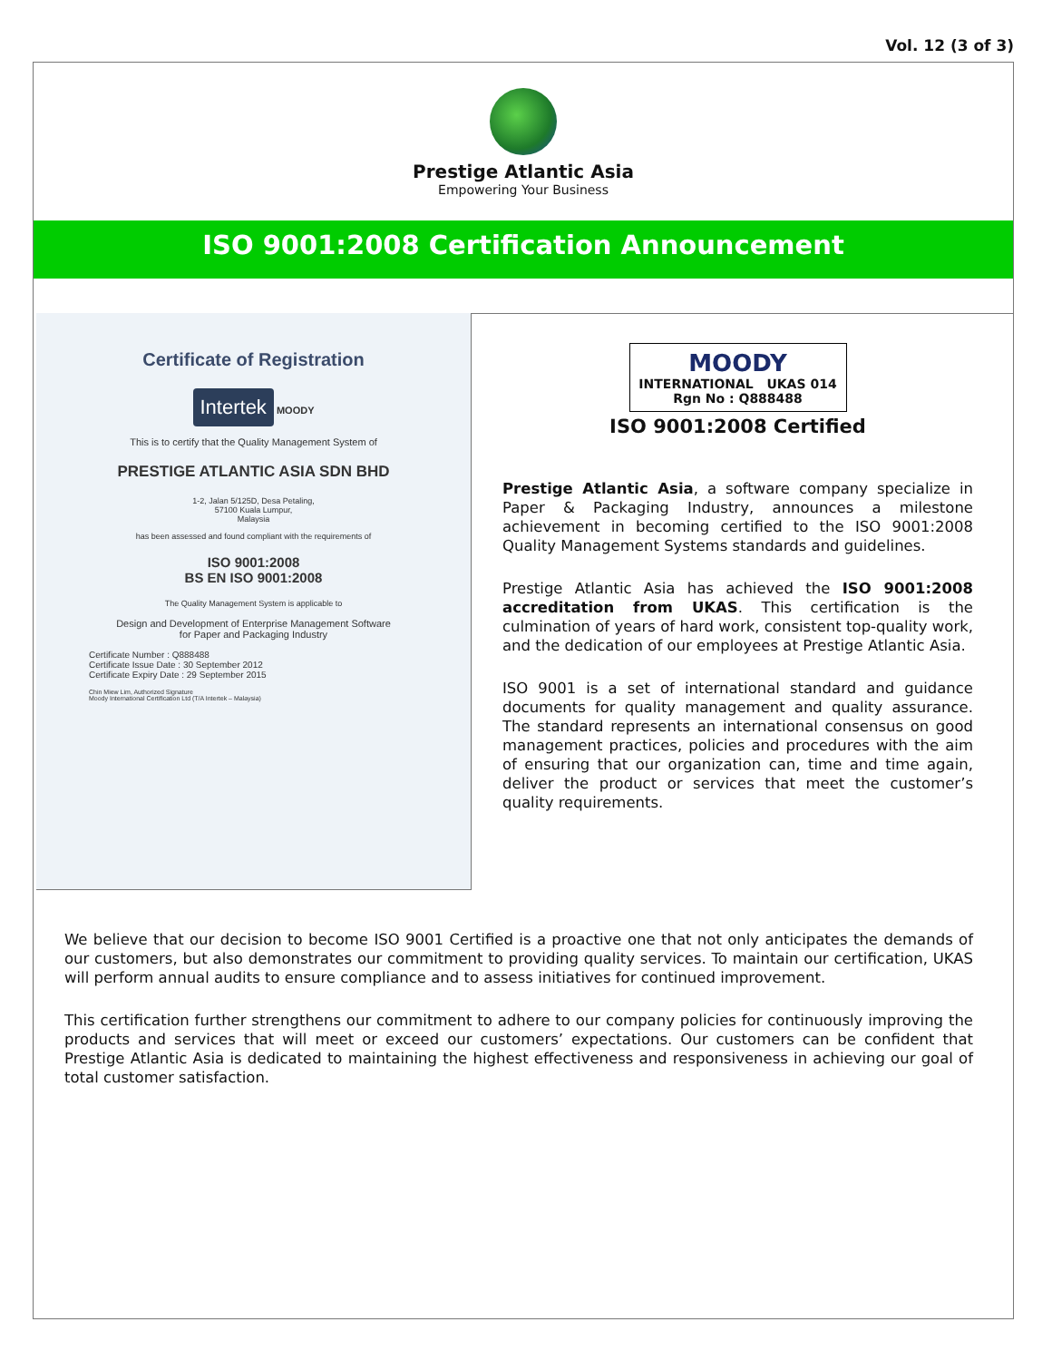Vol. 12 (3 of 3)
Prestige Atlantic Asia
Empowering Your Business
ISO 9001:2008 Certification Announcement
Certificate of Registration
Intertek MOODY
This is to certify that the Quality Management System of
PRESTIGE ATLANTIC ASIA SDN BHD
1-2, Jalan 5/125D, Desa Petaling,
57100 Kuala Lumpur,
Malaysia
has been assessed and found compliant with the requirements of
ISO 9001:2008
BS EN ISO 9001:2008
The Quality Management System is applicable to
Design and Development of Enterprise Management Software
for Paper and Packaging Industry
Certificate Number : Q888488
Certificate Issue Date : 30 September 2012
Certificate Expiry Date : 29 September 2015
Chin Miew Lim, Authorized Signature
Moody International Certification Ltd (T/A Intertek – Malaysia)
MOODY
INTERNATIONAL UKAS 014
Rgn No : Q888488
ISO 9001:2008 Certified
Prestige Atlantic Asia, a software company specialize in Paper & Packaging Industry, announces a milestone achievement in becoming certified to the ISO 9001:2008 Quality Management Systems standards and guidelines.
Prestige Atlantic Asia has achieved the ISO 9001:2008 accreditation from UKAS. This certification is the culmination of years of hard work, consistent top-quality work, and the dedication of our employees at Prestige Atlantic Asia.
ISO 9001 is a set of international standard and guidance documents for quality management and quality assurance. The standard represents an international consensus on good management practices, policies and procedures with the aim of ensuring that our organization can, time and time again, deliver the product or services that meet the customer’s quality requirements.
We believe that our decision to become ISO 9001 Certified is a proactive one that not only anticipates the demands of our customers, but also demonstrates our commitment to providing quality services. To maintain our certification, UKAS will perform annual audits to ensure compliance and to assess initiatives for continued improvement.
This certification further strengthens our commitment to adhere to our company policies for continuously improving the products and services that will meet or exceed our customers’ expectations. Our customers can be confident that Prestige Atlantic Asia is dedicated to maintaining the highest effectiveness and responsiveness in achieving our goal of total customer satisfaction.